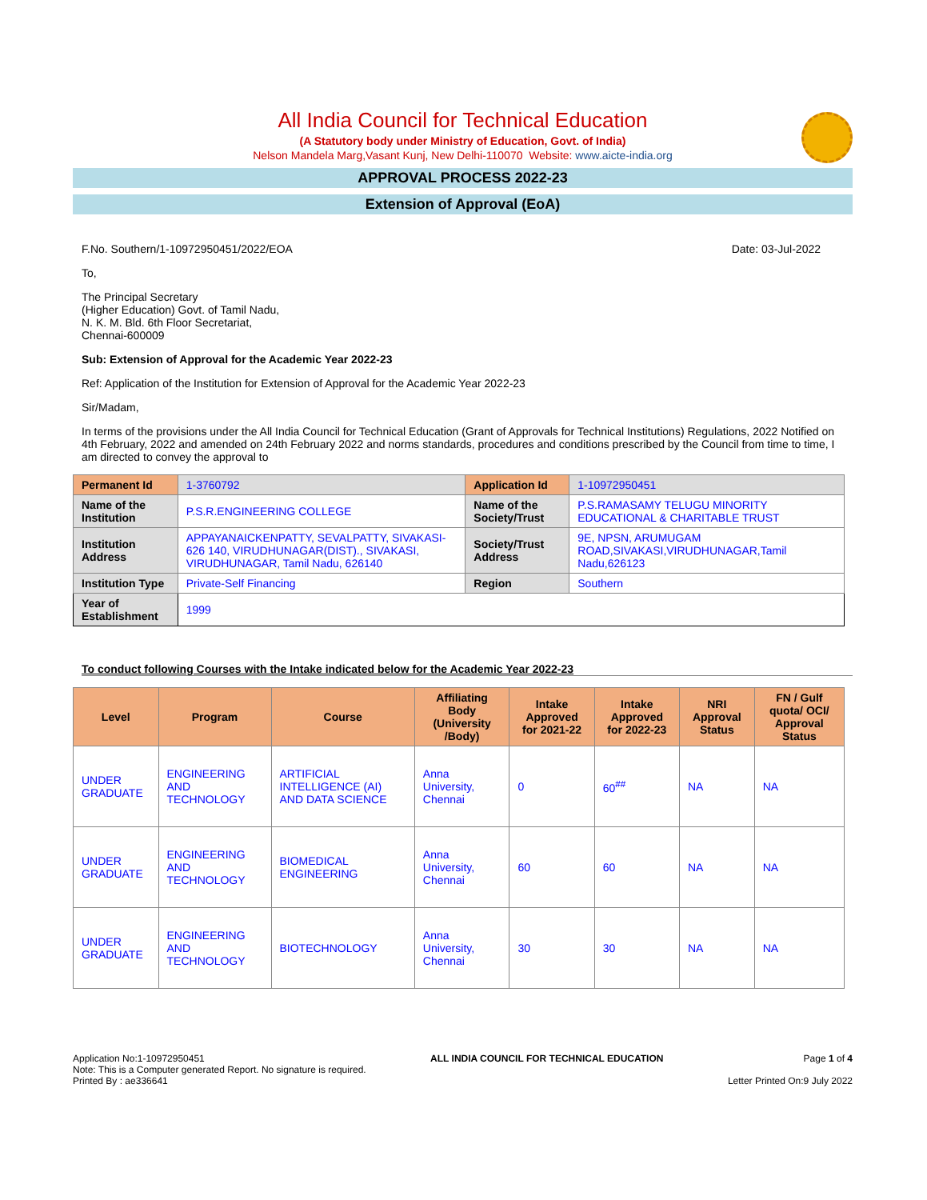All India Council for Technical Education
(A Statutory body under Ministry of Education, Govt. of India)
Nelson Mandela Marg,Vasant Kunj, New Delhi-110070 Website: www.aicte-india.org
APPROVAL PROCESS 2022-23
Extension of Approval (EoA)
F.No. Southern/1-10972950451/2022/EOA Date: 03-Jul-2022
To,
The Principal Secretary
(Higher Education) Govt. of Tamil Nadu,
N. K. M. Bld. 6th Floor Secretariat,
Chennai-600009
Sub: Extension of Approval for the Academic Year 2022-23
Ref: Application of the Institution for Extension of Approval for the Academic Year 2022-23
Sir/Madam,
In terms of the provisions under the All India Council for Technical Education (Grant of Approvals for Technical Institutions) Regulations, 2022 Notified on 4th February, 2022 and amended on 24th February 2022 and norms standards, procedures and conditions prescribed by the Council from time to time, I am directed to convey the approval to
| Permanent Id | 1-3760792 | Application Id | 1-10972950451 |
| Name of the Institution | P.S.R.ENGINEERING COLLEGE | Name of the Society/Trust | P.S.RAMASAMY TELUGU MINORITY EDUCATIONAL & CHARITABLE TRUST |
| Institution Address | APPAYANAICKENPATTY, SEVALPATTY, SIVAKASI-626 140, VIRUDHUNAGAR(DIST)., SIVAKASI, VIRUDHUNAGAR, Tamil Nadu, 626140 | Society/Trust Address | 9E, NPSN, ARUMUGAM ROAD,SIVAKASI,VIRUDHUNAGAR,Tamil Nadu,626123 |
| Institution Type | Private-Self Financing | Region | Southern |
| Year of Establishment | 1999 | | |
To conduct following Courses with the Intake indicated below for the Academic Year 2022-23
| Level | Program | Course | Affiliating Body (University /Body) | Intake Approved for 2021-22 | Intake Approved for 2022-23 | NRI Approval Status | FN / Gulf quota/ OCI/ Approval Status |
| --- | --- | --- | --- | --- | --- | --- | --- |
| UNDER GRADUATE | ENGINEERING AND TECHNOLOGY | ARTIFICIAL INTELLIGENCE (AI) AND DATA SCIENCE | Anna University, Chennai | 0 | 60<sup>##</sup> | NA | NA |
| UNDER GRADUATE | ENGINEERING AND TECHNOLOGY | BIOMEDICAL ENGINEERING | Anna University, Chennai | 60 | 60 | NA | NA |
| UNDER GRADUATE | ENGINEERING AND TECHNOLOGY | BIOTECHNOLOGY | Anna University, Chennai | 30 | 30 | NA | NA |
Application No:1-10972950451
Note: This is a Computer generated Report. No signature is required.
Printed By : ae336641
ALL INDIA COUNCIL FOR TECHNICAL EDUCATION
Page 1 of 4
Letter Printed On:9 July 2022